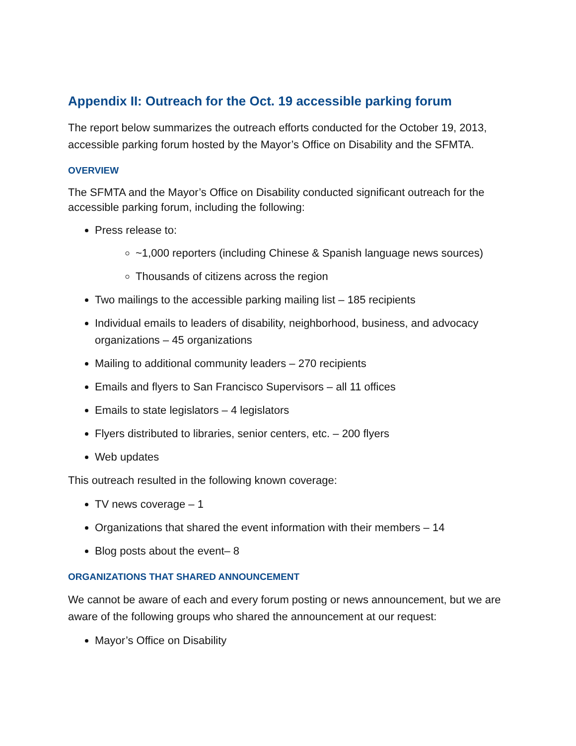Appendix II: Outreach for the Oct. 19 accessible parking forum
The report below summarizes the outreach efforts conducted for the October 19, 2013, accessible parking forum hosted by the Mayor’s Office on Disability and the SFMTA.
OVERVIEW
The SFMTA and the Mayor’s Office on Disability conducted significant outreach for the accessible parking forum, including the following:
Press release to:
~1,000 reporters (including Chinese & Spanish language news sources)
Thousands of citizens across the region
Two mailings to the accessible parking mailing list – 185 recipients
Individual emails to leaders of disability, neighborhood, business, and advocacy organizations – 45 organizations
Mailing to additional community leaders – 270 recipients
Emails and flyers to San Francisco Supervisors – all 11 offices
Emails to state legislators – 4 legislators
Flyers distributed to libraries, senior centers, etc. – 200 flyers
Web updates
This outreach resulted in the following known coverage:
TV news coverage – 1
Organizations that shared the event information with their members – 14
Blog posts about the event– 8
ORGANIZATIONS THAT SHARED ANNOUNCEMENT
We cannot be aware of each and every forum posting or news announcement, but we are aware of the following groups who shared the announcement at our request:
Mayor’s Office on Disability